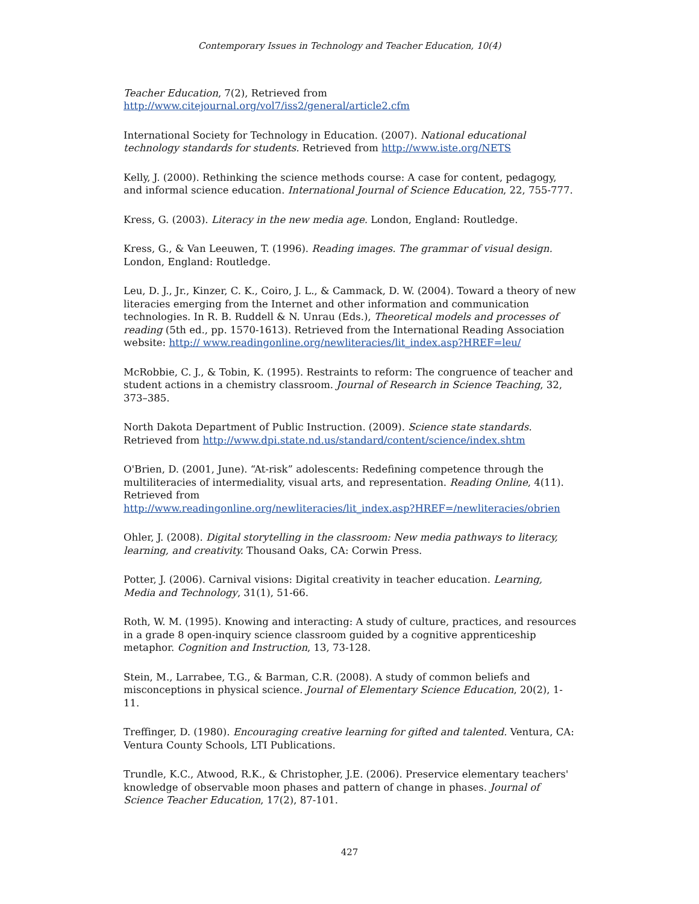Contemporary Issues in Technology and Teacher Education, 10(4)
Teacher Education, 7(2), Retrieved from
http://www.citejournal.org/vol7/iss2/general/article2.cfm
International Society for Technology in Education. (2007). National educational technology standards for students. Retrieved from http://www.iste.org/NETS
Kelly, J. (2000). Rethinking the science methods course: A case for content, pedagogy, and informal science education. International Journal of Science Education, 22, 755-777.
Kress, G. (2003). Literacy in the new media age. London, England: Routledge.
Kress, G., & Van Leeuwen, T. (1996). Reading images. The grammar of visual design. London, England: Routledge.
Leu, D. J., Jr., Kinzer, C. K., Coiro, J. L., & Cammack, D. W. (2004). Toward a theory of new literacies emerging from the Internet and other information and communication technologies. In R. B. Ruddell & N. Unrau (Eds.), Theoretical models and processes of reading (5th ed., pp. 1570-1613). Retrieved from the International Reading Association website: http:// www.readingonline.org/newliteracies/lit_index.asp?HREF=leu/
McRobbie, C. J., & Tobin, K. (1995). Restraints to reform: The congruence of teacher and student actions in a chemistry classroom. Journal of Research in Science Teaching, 32, 373–385.
North Dakota Department of Public Instruction. (2009). Science state standards. Retrieved from http://www.dpi.state.nd.us/standard/content/science/index.shtm
O'Brien, D. (2001, June). “At-risk” adolescents: Redefining competence through the multiliteracies of intermediality, visual arts, and representation. Reading Online, 4(11). Retrieved from
http://www.readingonline.org/newliteracies/lit_index.asp?HREF=/newliteracies/obrien
Ohler, J. (2008). Digital storytelling in the classroom: New media pathways to literacy, learning, and creativity. Thousand Oaks, CA: Corwin Press.
Potter, J. (2006). Carnival visions: Digital creativity in teacher education. Learning, Media and Technology, 31(1), 51-66.
Roth, W. M. (1995). Knowing and interacting: A study of culture, practices, and resources in a grade 8 open-inquiry science classroom guided by a cognitive apprenticeship metaphor. Cognition and Instruction, 13, 73-128.
Stein, M., Larrabee, T.G., & Barman, C.R. (2008). A study of common beliefs and misconceptions in physical science. Journal of Elementary Science Education, 20(2), 1-11.
Treffinger, D. (1980). Encouraging creative learning for gifted and talented. Ventura, CA: Ventura County Schools, LTI Publications.
Trundle, K.C., Atwood, R.K., & Christopher, J.E. (2006). Preservice elementary teachers' knowledge of observable moon phases and pattern of change in phases. Journal of Science Teacher Education, 17(2), 87-101.
427